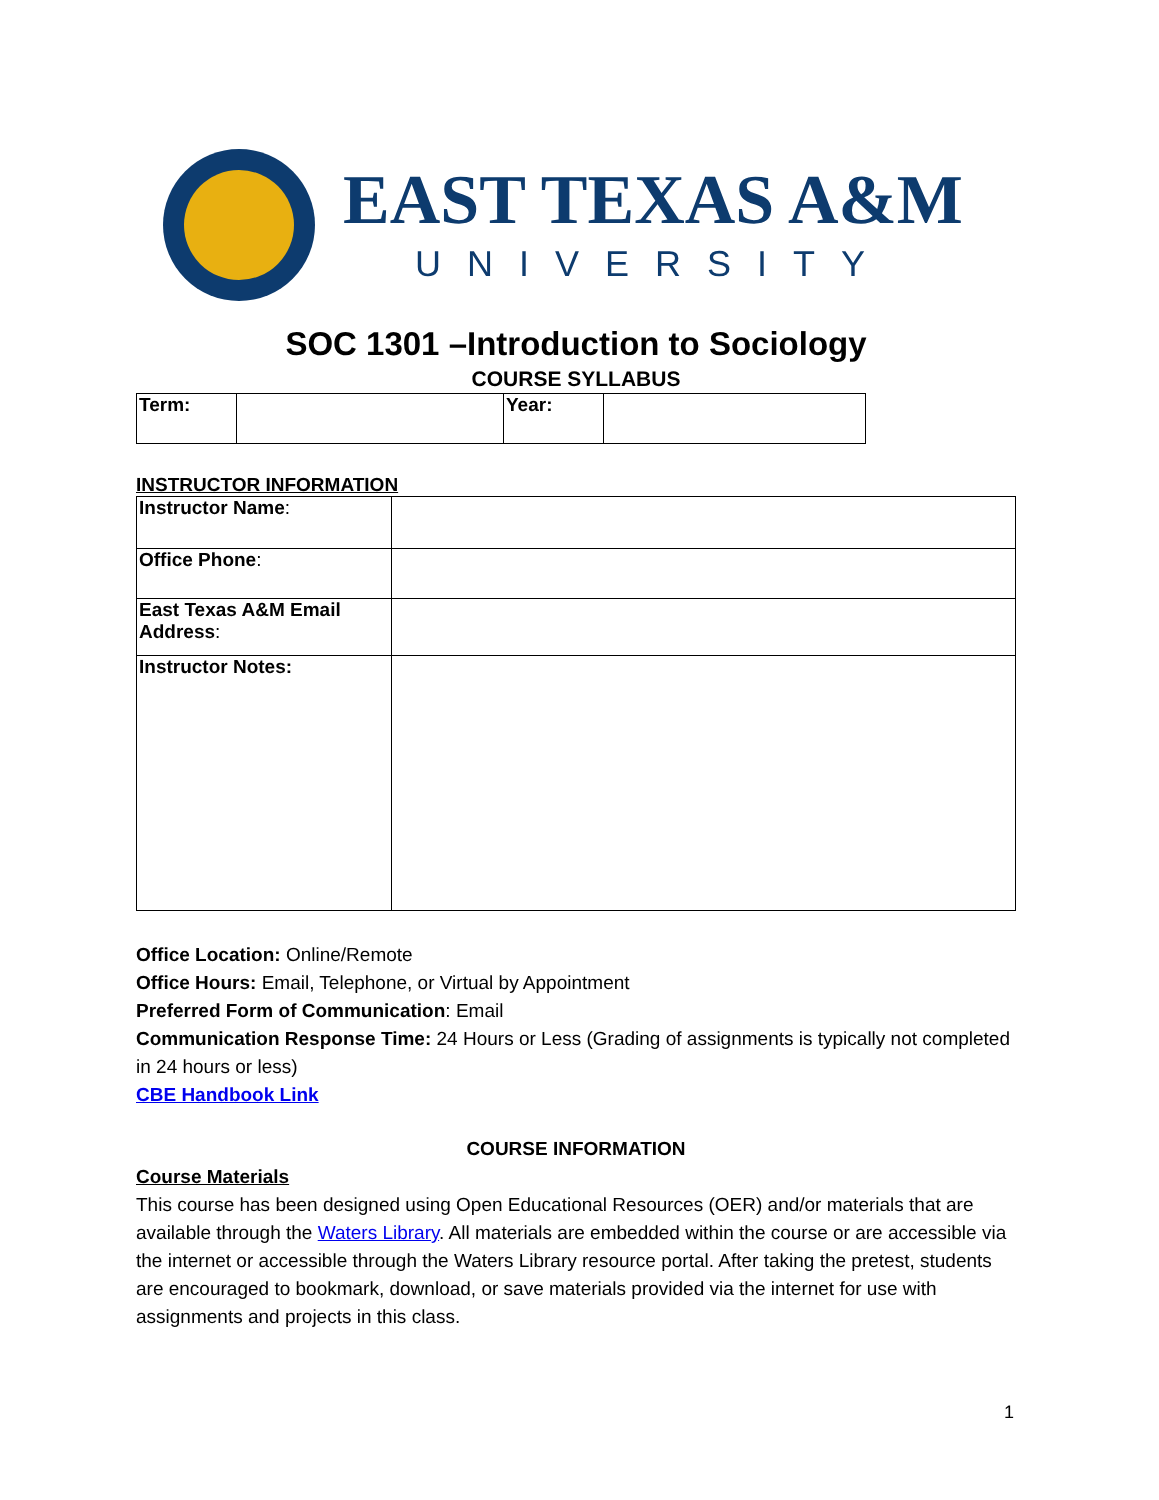EAST TEXAS A&M
UNIVERSITY
SOC 1301 –Introduction to Sociology
COURSE SYLLABUS
| Term: | | Year: | |
INSTRUCTOR INFORMATION
| Instructor Name : | |
| Office Phone : | |
| East Texas A&M Email Address : | |
| Instructor Notes: | |
Office Location: Online/Remote
Office Hours: Email, Telephone, or Virtual by Appointment
Preferred Form of Communication: Email
Communication Response Time: 24 Hours or Less (Grading of assignments is typically not completed in 24 hours or less)
CBE Handbook Link
COURSE INFORMATION
Course Materials
This course has been designed using Open Educational Resources (OER) and/or materials that are available through the Waters Library. All materials are embedded within the course or are accessible via the internet or accessible through the Waters Library resource portal. After taking the pretest, students are encouraged to bookmark, download, or save materials provided via the internet for use with assignments and projects in this class.
1